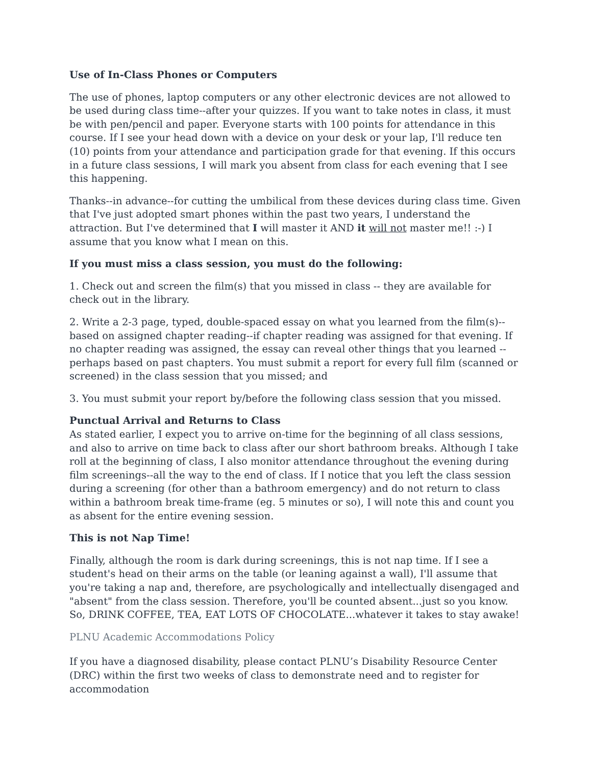Use of In-Class Phones or Computers
The use of phones, laptop computers or any other electronic devices are not allowed to be used during class time--after your quizzes. If you want to take notes in class, it must be with pen/pencil and paper. Everyone starts with 100 points for attendance in this course. If I see your head down with a device on your desk or your lap, I'll reduce ten (10) points from your attendance and participation grade for that evening. If this occurs in a future class sessions, I will mark you absent from class for each evening that I see this happening.
Thanks--in advance--for cutting the umbilical from these devices during class time. Given that I've just adopted smart phones within the past two years, I understand the attraction. But I've determined that I will master it AND it will not master me!! :-) I assume that you know what I mean on this.
If you must miss a class session, you must do the following:
1. Check out and screen the film(s) that you missed in class -- they are available for check out in the library.
2. Write a 2-3 page, typed, double-spaced essay on what you learned from the film(s)--based on assigned chapter reading--if chapter reading was assigned for that evening. If no chapter reading was assigned, the essay can reveal other things that you learned -- perhaps based on past chapters. You must submit a report for every full film (scanned or screened) in the class session that you missed; and
3. You must submit your report by/before the following class session that you missed.
Punctual Arrival and Returns to Class
As stated earlier, I expect you to arrive on-time for the beginning of all class sessions, and also to arrive on time back to class after our short bathroom breaks. Although I take roll at the beginning of class, I also monitor attendance throughout the evening during film screenings--all the way to the end of class. If I notice that you left the class session during a screening (for other than a bathroom emergency) and do not return to class within a bathroom break time-frame (eg. 5 minutes or so), I will note this and count you as absent for the entire evening session.
This is not Nap Time!
Finally, although the room is dark during screenings, this is not nap time. If I see a student's head on their arms on the table (or leaning against a wall), I'll assume that you're taking a nap and, therefore, are psychologically and intellectually disengaged and "absent" from the class session. Therefore, you'll be counted absent...just so you know. So, DRINK COFFEE, TEA, EAT LOTS OF CHOCOLATE...whatever it takes to stay awake!
PLNU Academic Accommodations Policy
If you have a diagnosed disability, please contact PLNU’s Disability Resource Center (DRC) within the first two weeks of class to demonstrate need and to register for accommodation